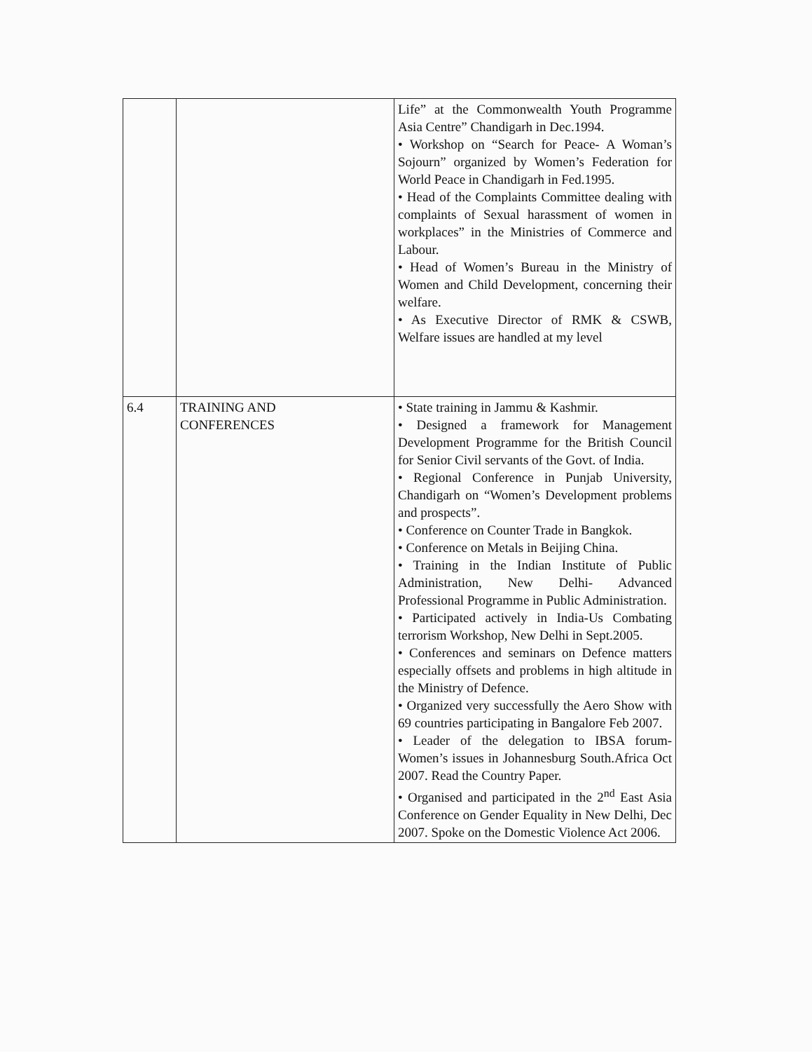| | | Life” at the Commonwealth Youth Programme Asia Centre” Chandigarh in Dec.1994. • Workshop on “Search for Peace- A Woman’s Sojourn” organized by Women’s Federation for World Peace in Chandigarh in Fed.1995. • Head of the Complaints Committee dealing with complaints of Sexual harassment of women in workplaces” in the Ministries of Commerce and Labour. • Head of Women’s Bureau in the Ministry of Women and Child Development, concerning their welfare. • As Executive Director of RMK & CSWB, Welfare issues are handled at my level |
| 6.4 | TRAINING AND CONFERENCES | • State training in Jammu & Kashmir. • Designed a framework for Management Development Programme for the British Council for Senior Civil servants of the Govt. of India. • Regional Conference in Punjab University, Chandigarh on “Women’s Development problems and prospects”. • Conference on Counter Trade in Bangkok. • Conference on Metals in Beijing China. • Training in the Indian Institute of Public Administration, New Delhi- Advanced Professional Programme in Public Administration. • Participated actively in India-Us Combating terrorism Workshop, New Delhi in Sept.2005. • Conferences and seminars on Defence matters especially offsets and problems in high altitude in the Ministry of Defence. • Organized very successfully the Aero Show with 69 countries participating in Bangalore Feb 2007. • Leader of the delegation to IBSA forum-Women’s issues in Johannesburg South.Africa Oct 2007. Read the Country Paper. • Organised and participated in the 2<sup>nd</sup> East Asia Conference on Gender Equality in New Delhi, Dec 2007. Spoke on the Domestic Violence Act 2006. |